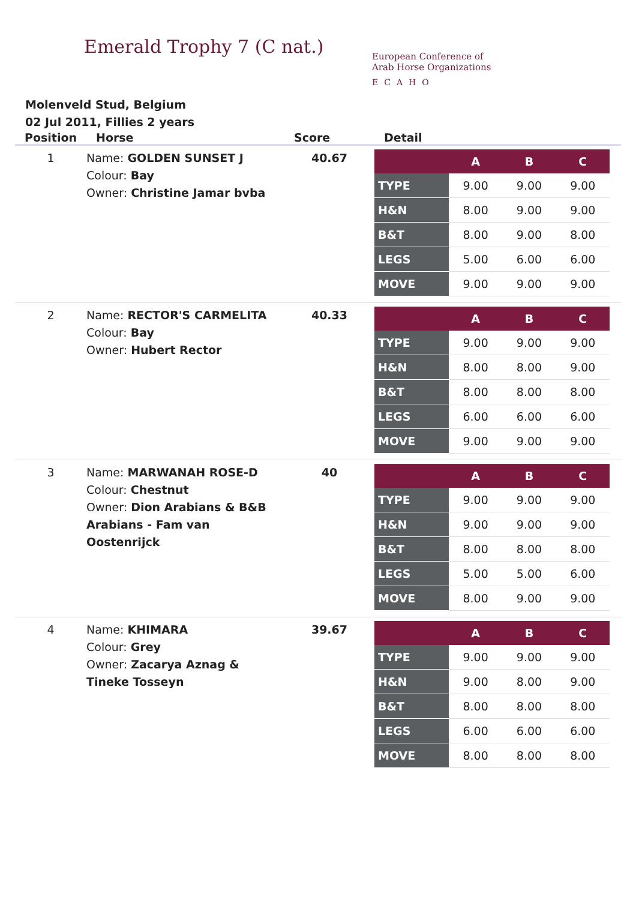Emerald Trophy 7 (C nat.)
European Conference of
Arab Horse Organizations
ECAHO
Molenveld Stud, Belgium
02 Jul 2011, Fillies 2 years
| Position | Horse | Score | Detail |
| --- | --- | --- | --- |
| 1 | Name: GOLDEN SUNSET J Colour: Bay Owner: Christine Jamar bvba | 40.67 | / / A / B / C / / --- / --- / --- / --- / / TYPE / 9.00 / 9.00 / 9.00 / / H&N / 8.00 / 9.00 / 9.00 / / B&T / 8.00 / 9.00 / 8.00 / / LEGS / 5.00 / 6.00 / 6.00 / / MOVE / 9.00 / 9.00 / 9.00 / |
| 2 | Name: RECTOR'S CARMELITA Colour: Bay Owner: Hubert Rector | 40.33 | / / A / B / C / / --- / --- / --- / --- / / TYPE / 9.00 / 9.00 / 9.00 / / H&N / 8.00 / 8.00 / 9.00 / / B&T / 8.00 / 8.00 / 8.00 / / LEGS / 6.00 / 6.00 / 6.00 / / MOVE / 9.00 / 9.00 / 9.00 / |
| 3 | Name: MARWANAH ROSE-D Colour: Chestnut Owner: Dion Arabians & B&B Arabians - Fam van Oostenrijck | 40 | / / A / B / C / / --- / --- / --- / --- / / TYPE / 9.00 / 9.00 / 9.00 / / H&N / 9.00 / 9.00 / 9.00 / / B&T / 8.00 / 8.00 / 8.00 / / LEGS / 5.00 / 5.00 / 6.00 / / MOVE / 8.00 / 9.00 / 9.00 / |
| 4 | Name: KHIMARA Colour: Grey Owner: Zacarya Aznag & Tineke Tosseyn | 39.67 | / / A / B / C / / --- / --- / --- / --- / / TYPE / 9.00 / 9.00 / 9.00 / / H&N / 9.00 / 8.00 / 9.00 / / B&T / 8.00 / 8.00 / 8.00 / / LEGS / 6.00 / 6.00 / 6.00 / / MOVE / 8.00 / 8.00 / 8.00 / |